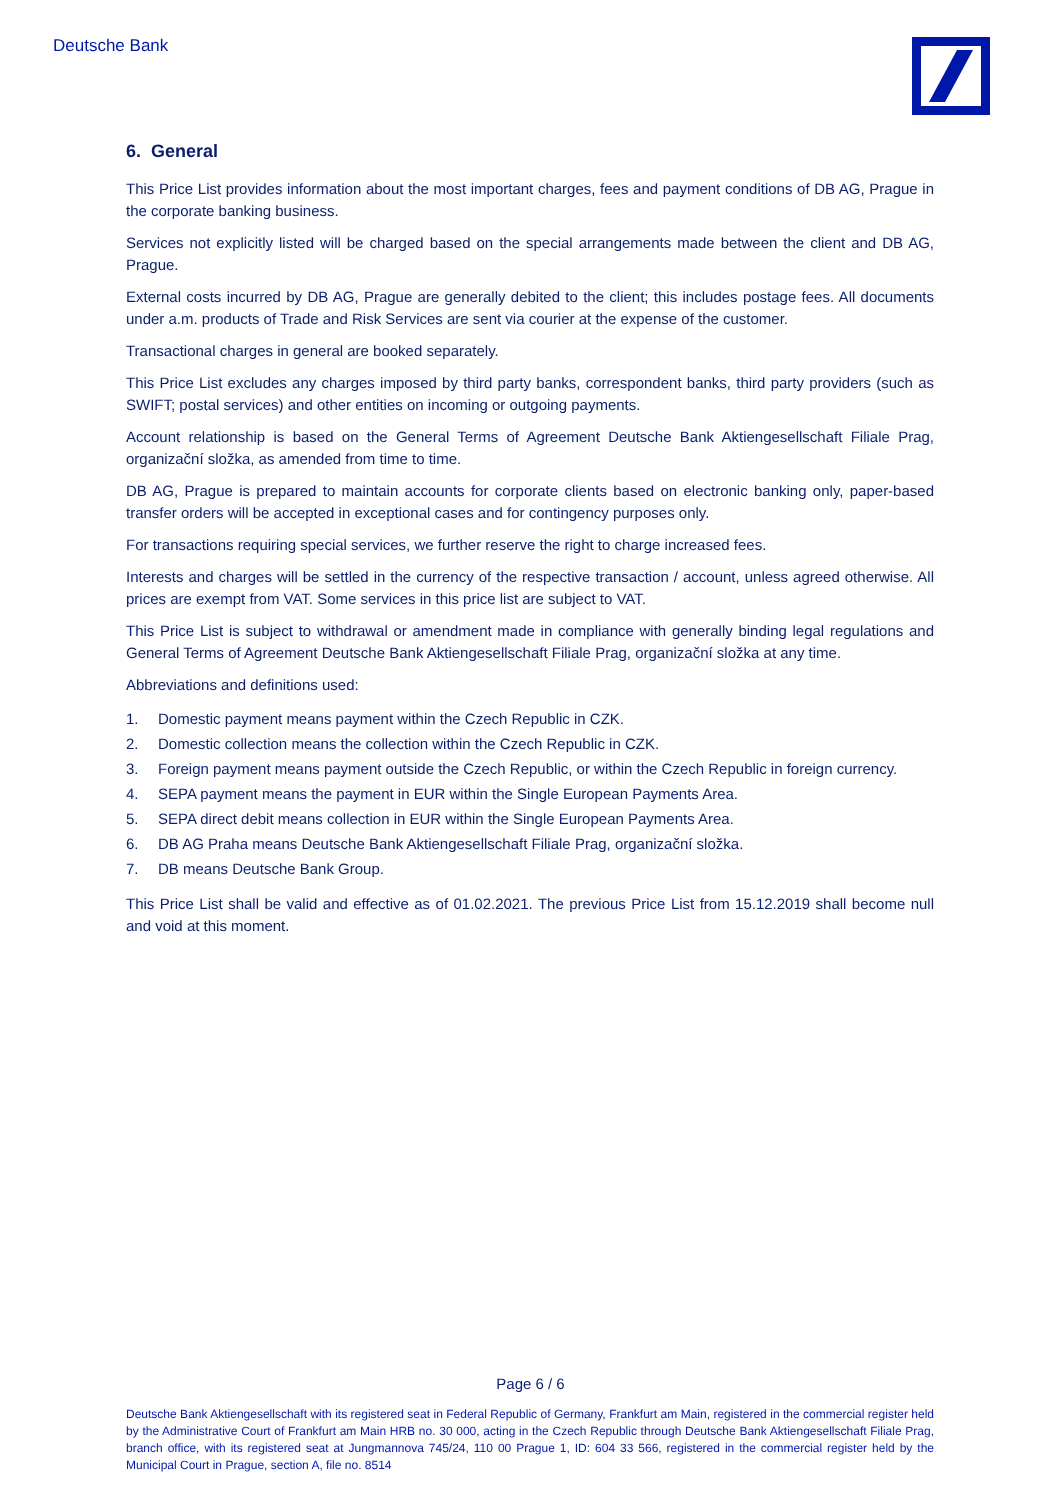Deutsche Bank
6. General
This Price List provides information about the most important charges, fees and payment conditions of DB AG, Prague in the corporate banking business.
Services not explicitly listed will be charged based on the special arrangements made between the client and DB AG, Prague.
External costs incurred by DB AG, Prague are generally debited to the client; this includes postage fees. All documents under a.m. products of Trade and Risk Services are sent via courier at the expense of the customer.
Transactional charges in general are booked separately.
This Price List excludes any charges imposed by third party banks, correspondent banks, third party providers (such as SWIFT; postal services) and other entities on incoming or outgoing payments.
Account relationship is based on the General Terms of Agreement Deutsche Bank Aktiengesellschaft Filiale Prag, organizační složka, as amended from time to time.
DB AG, Prague is prepared to maintain accounts for corporate clients based on electronic banking only, paper-based transfer orders will be accepted in exceptional cases and for contingency purposes only.
For transactions requiring special services, we further reserve the right to charge increased fees.
Interests and charges will be settled in the currency of the respective transaction / account, unless agreed otherwise. All prices are exempt from VAT. Some services in this price list are subject to VAT.
This Price List is subject to withdrawal or amendment made in compliance with generally binding legal regulations and General Terms of Agreement Deutsche Bank Aktiengesellschaft Filiale Prag, organizační složka at any time.
Abbreviations and definitions used:
1. Domestic payment means payment within the Czech Republic in CZK.
2. Domestic collection means the collection within the Czech Republic in CZK.
3. Foreign payment means payment outside the Czech Republic, or within the Czech Republic in foreign currency.
4. SEPA payment means the payment in EUR within the Single European Payments Area.
5. SEPA direct debit means collection in EUR within the Single European Payments Area.
6. DB AG Praha means Deutsche Bank Aktiengesellschaft Filiale Prag, organizační složka.
7. DB means Deutsche Bank Group.
This Price List shall be valid and effective as of 01.02.2021. The previous Price List from 15.12.2019 shall become null and void at this moment.
Page 6 / 6
Deutsche Bank Aktiengesellschaft with its registered seat in Federal Republic of Germany, Frankfurt am Main, registered in the commercial register held by the Administrative Court of Frankfurt am Main HRB no. 30 000, acting in the Czech Republic through Deutsche Bank Aktiengesellschaft Filiale Prag, branch office, with its registered seat at Jungmannova 745/24, 110 00 Prague 1, ID: 604 33 566, registered in the commercial register held by the Municipal Court in Prague, section A, file no. 8514